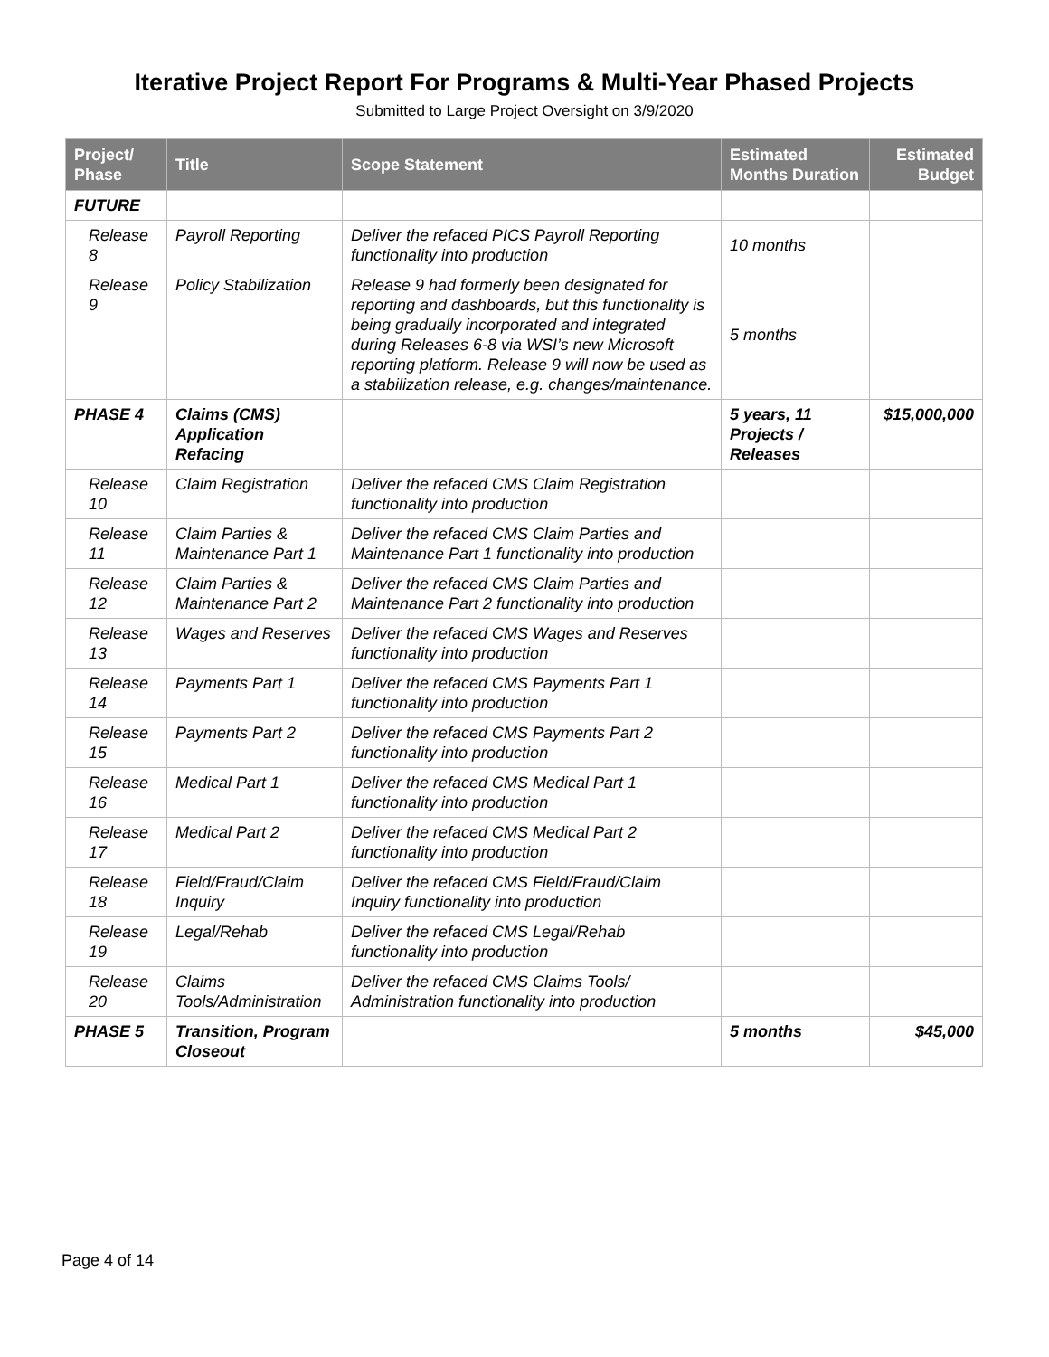Iterative Project Report For Programs & Multi-Year Phased Projects
Submitted to Large Project Oversight on 3/9/2020
| Project/ Phase | Title | Scope Statement | Estimated Months Duration | Estimated Budget |
| --- | --- | --- | --- | --- |
| FUTURE | | | | |
| Release 8 | Payroll Reporting | Deliver the refaced PICS Payroll Reporting functionality into production | 10 months | |
| Release 9 | Policy Stabilization | Release 9 had formerly been designated for reporting and dashboards, but this functionality is being gradually incorporated and integrated during Releases 6-8 via WSI’s new Microsoft reporting platform. Release 9 will now be used as a stabilization release, e.g. changes/maintenance. | 5 months | |
| PHASE 4 | Claims (CMS) Application Refacing | | 5 years, 11 Projects / Releases | $15,000,000 |
| Release 10 | Claim Registration | Deliver the refaced CMS Claim Registration functionality into production | | |
| Release 11 | Claim Parties & Maintenance Part 1 | Deliver the refaced CMS Claim Parties and Maintenance Part 1 functionality into production | | |
| Release 12 | Claim Parties & Maintenance Part 2 | Deliver the refaced CMS Claim Parties and Maintenance Part 2 functionality into production | | |
| Release 13 | Wages and Reserves | Deliver the refaced CMS Wages and Reserves functionality into production | | |
| Release 14 | Payments Part 1 | Deliver the refaced CMS Payments Part 1 functionality into production | | |
| Release 15 | Payments Part 2 | Deliver the refaced CMS Payments Part 2 functionality into production | | |
| Release 16 | Medical Part 1 | Deliver the refaced CMS Medical Part 1 functionality into production | | |
| Release 17 | Medical Part 2 | Deliver the refaced CMS Medical Part 2 functionality into production | | |
| Release 18 | Field/Fraud/Claim Inquiry | Deliver the refaced CMS Field/Fraud/Claim Inquiry functionality into production | | |
| Release 19 | Legal/Rehab | Deliver the refaced CMS Legal/Rehab functionality into production | | |
| Release 20 | Claims Tools/Administration | Deliver the refaced CMS Claims Tools/ Administration functionality into production | | |
| PHASE 5 | Transition, Program Closeout | | 5 months | $45,000 |
Page 4 of 14